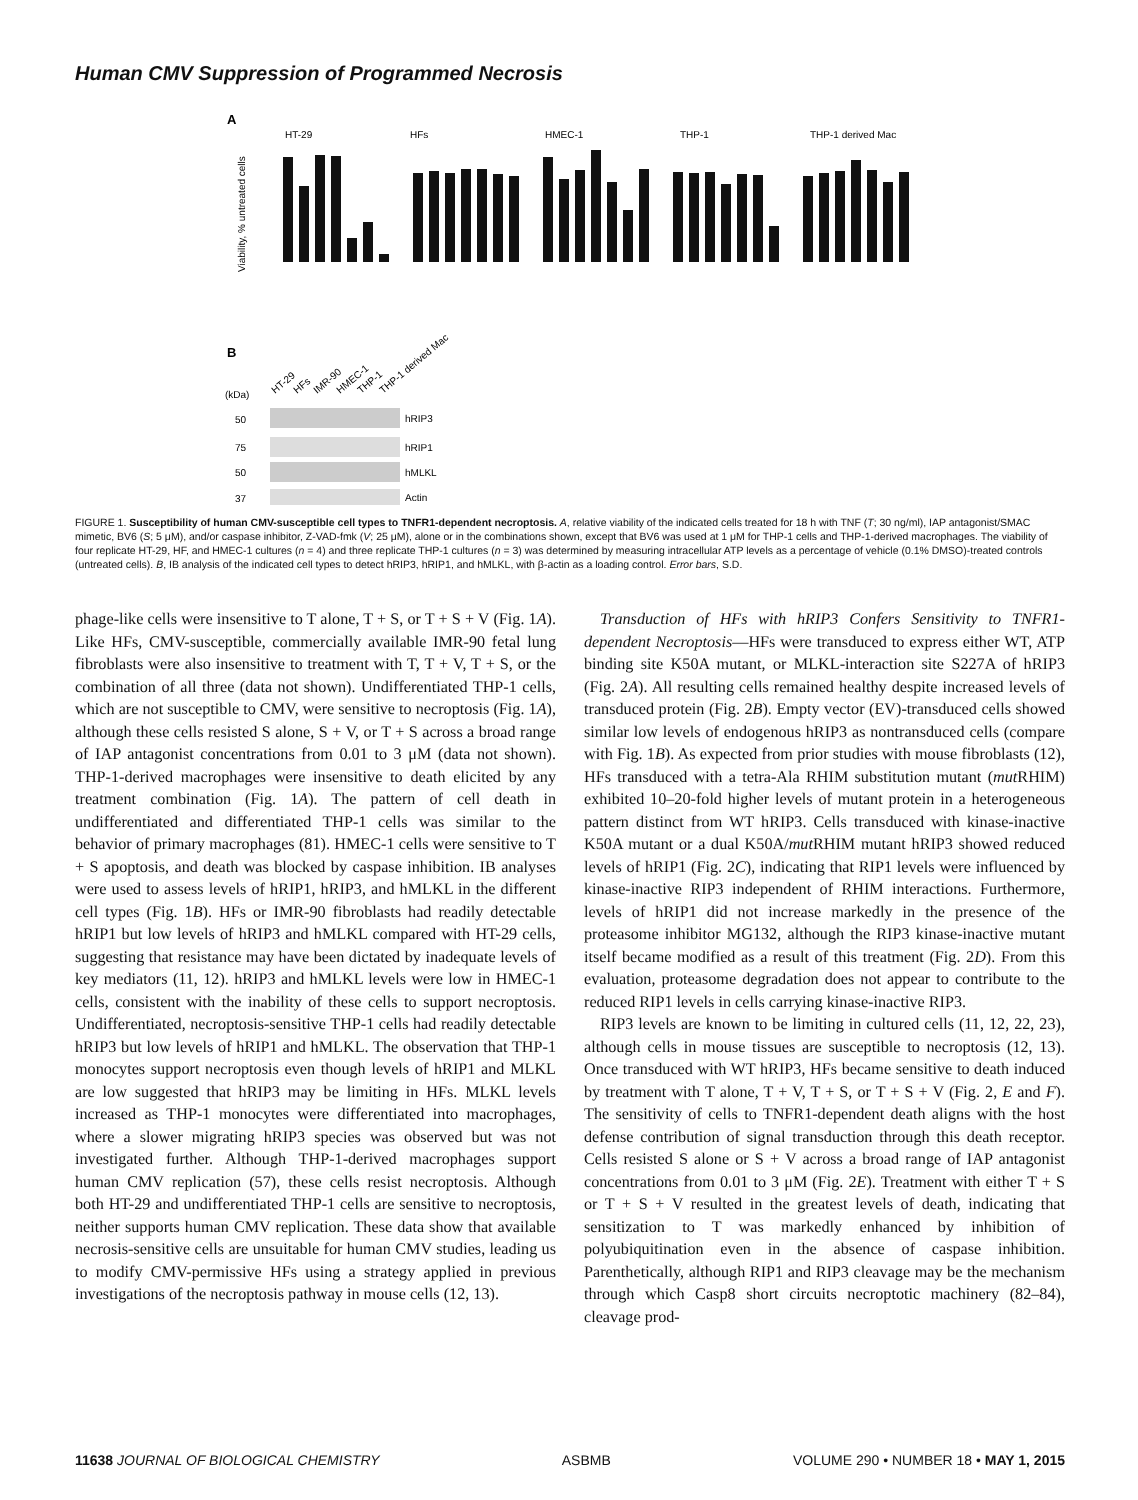Human CMV Suppression of Programmed Necrosis
A
HT-29
HFs
HMEC-1
THP-1
THP-1 derived Mac
Viability, % untreated cells
B
(kDa)
50
75
50
37
hRIP3
hRIP1
hMLKL
Actin
HT-29
HFs
IMR-90
HMEC-1
THP-1
THP-1 derived Mac
FIGURE 1. Susceptibility of human CMV-susceptible cell types to TNFR1-dependent necroptosis. A, relative viability of the indicated cells treated for 18 h with TNF (T; 30 ng/ml), IAP antagonist/SMAC mimetic, BV6 (S; 5 μM), and/or caspase inhibitor, Z-VAD-fmk (V; 25 μM), alone or in the combinations shown, except that BV6 was used at 1 μM for THP-1 cells and THP-1-derived macrophages. The viability of four replicate HT-29, HF, and HMEC-1 cultures (n = 4) and three replicate THP-1 cultures (n = 3) was determined by measuring intracellular ATP levels as a percentage of vehicle (0.1% DMSO)-treated controls (untreated cells). B, IB analysis of the indicated cell types to detect hRIP3, hRIP1, and hMLKL, with β-actin as a loading control. Error bars, S.D.
phage-like cells were insensitive to T alone, T + S, or T + S + V (Fig. 1A). Like HFs, CMV-susceptible, commercially available IMR-90 fetal lung fibroblasts were also insensitive to treatment with T, T + V, T + S, or the combination of all three (data not shown). Undifferentiated THP-1 cells, which are not susceptible to CMV, were sensitive to necroptosis (Fig. 1A), although these cells resisted S alone, S + V, or T + S across a broad range of IAP antagonist concentrations from 0.01 to 3 μM (data not shown). THP-1-derived macrophages were insensitive to death elicited by any treatment combination (Fig. 1A). The pattern of cell death in undifferentiated and differentiated THP-1 cells was similar to the behavior of primary macrophages (81). HMEC-1 cells were sensitive to T + S apoptosis, and death was blocked by caspase inhibition. IB analyses were used to assess levels of hRIP1, hRIP3, and hMLKL in the different cell types (Fig. 1B). HFs or IMR-90 fibroblasts had readily detectable hRIP1 but low levels of hRIP3 and hMLKL compared with HT-29 cells, suggesting that resistance may have been dictated by inadequate levels of key mediators (11, 12). hRIP3 and hMLKL levels were low in HMEC-1 cells, consistent with the inability of these cells to support necroptosis. Undifferentiated, necroptosis-sensitive THP-1 cells had readily detectable hRIP3 but low levels of hRIP1 and hMLKL. The observation that THP-1 monocytes support necroptosis even though levels of hRIP1 and MLKL are low suggested that hRIP3 may be limiting in HFs. MLKL levels increased as THP-1 monocytes were differentiated into macrophages, where a slower migrating hRIP3 species was observed but was not investigated further. Although THP-1-derived macrophages support human CMV replication (57), these cells resist necroptosis. Although both HT-29 and undifferentiated THP-1 cells are sensitive to necroptosis, neither supports human CMV replication. These data show that available necrosis-sensitive cells are unsuitable for human CMV studies, leading us to modify CMV-permissive HFs using a strategy applied in previous investigations of the necroptosis pathway in mouse cells (12, 13).
Transduction of HFs with hRIP3 Confers Sensitivity to TNFR1-dependent Necroptosis—HFs were transduced to express either WT, ATP binding site K50A mutant, or MLKL-interaction site S227A of hRIP3 (Fig. 2A). All resulting cells remained healthy despite increased levels of transduced protein (Fig. 2B). Empty vector (EV)-transduced cells showed similar low levels of endogenous hRIP3 as nontransduced cells (compare with Fig. 1B). As expected from prior studies with mouse fibroblasts (12), HFs transduced with a tetra-Ala RHIM substitution mutant (mut RHIM) exhibited 10–20-fold higher levels of mutant protein in a heterogeneous pattern distinct from WT hRIP3. Cells transduced with kinase-inactive K50A mutant or a dual K50A/mut RHIM mutant hRIP3 showed reduced levels of hRIP1 (Fig. 2C), indicating that RIP1 levels were influenced by kinase-inactive RIP3 independent of RHIM interactions. Furthermore, levels of hRIP1 did not increase markedly in the presence of the proteasome inhibitor MG132, although the RIP3 kinase-inactive mutant itself became modified as a result of this treatment (Fig. 2D). From this evaluation, proteasome degradation does not appear to contribute to the reduced RIP1 levels in cells carrying kinase-inactive RIP3.
RIP3 levels are known to be limiting in cultured cells (11, 12, 22, 23), although cells in mouse tissues are susceptible to necroptosis (12, 13). Once transduced with WT hRIP3, HFs became sensitive to death induced by treatment with T alone, T + V, T + S, or T + S + V (Fig. 2, E and F). The sensitivity of cells to TNFR1-dependent death aligns with the host defense contribution of signal transduction through this death receptor. Cells resisted S alone or S + V across a broad range of IAP antagonist concentrations from 0.01 to 3 μM (Fig. 2E). Treatment with either T + S or T + S + V resulted in the greatest levels of death, indicating that sensitization to T was markedly enhanced by inhibition of polyubiquitination even in the absence of caspase inhibition. Parenthetically, although RIP1 and RIP3 cleavage may be the mechanism through which Casp8 short circuits necroptotic machinery (82–84), cleavage prod-
11638 JOURNAL OF BIOLOGICAL CHEMISTRY ASBMB VOLUME 290 • NUMBER 18 • MAY 1, 2015